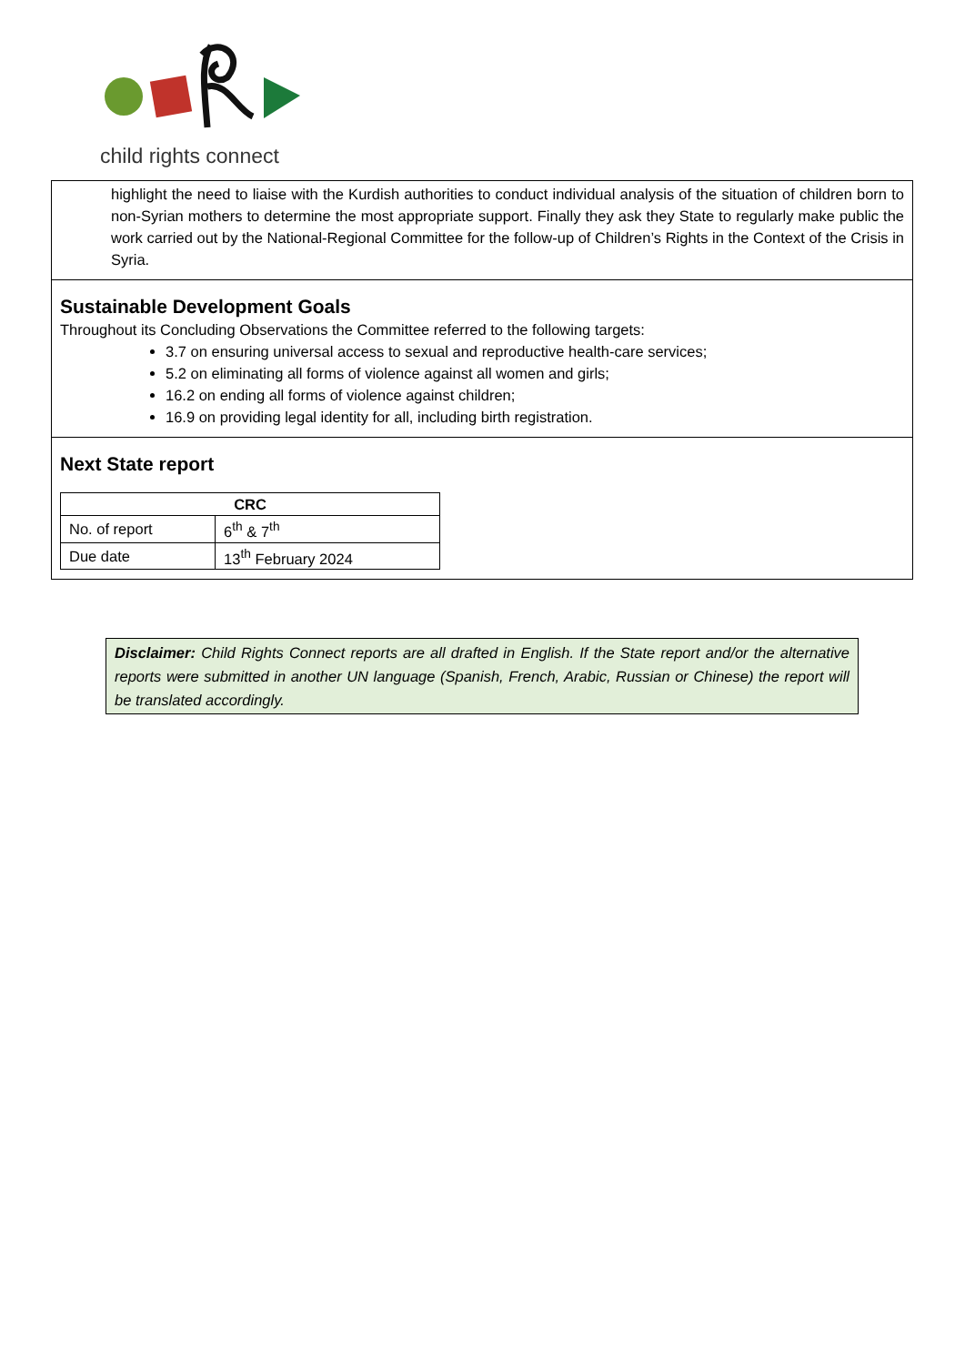child rights connect
highlight the need to liaise with the Kurdish authorities to conduct individual analysis of the situation of children born to non-Syrian mothers to determine the most appropriate support. Finally they ask they State to regularly make public the work carried out by the National-Regional Committee for the follow-up of Children’s Rights in the Context of the Crisis in Syria.
Sustainable Development Goals
Throughout its Concluding Observations the Committee referred to the following targets:
3.7 on ensuring universal access to sexual and reproductive health-care services;
5.2 on eliminating all forms of violence against all women and girls;
16.2 on ending all forms of violence against children;
16.9 on providing legal identity for all, including birth registration.
Next State report
| CRC | |
| --- | --- |
| No. of report | 6<sup>th</sup> & 7<sup>th</sup> |
| Due date | 13<sup>th</sup> February 2024 |
Disclaimer: Child Rights Connect reports are all drafted in English. If the State report and/or the alternative reports were submitted in another UN language (Spanish, French, Arabic, Russian or Chinese) the report will be translated accordingly.